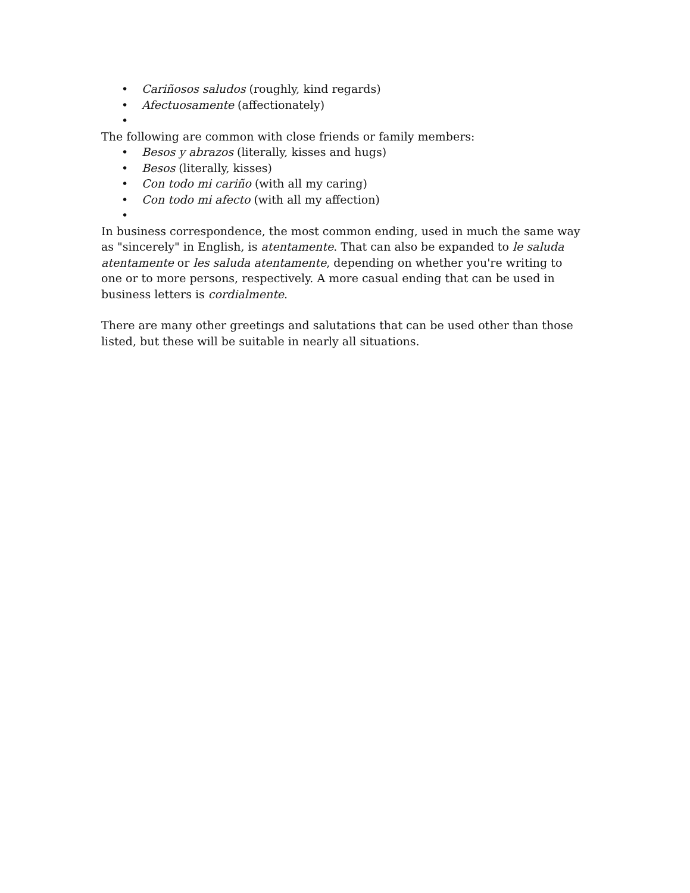• Cariñosos saludos (roughly, kind regards)
• Afectuosamente (affectionately)
•
The following are common with close friends or family members:
• Besos y abrazos (literally, kisses and hugs)
• Besos (literally, kisses)
• Con todo mi cariño (with all my caring)
• Con todo mi afecto (with all my affection)
•
In business correspondence, the most common ending, used in much the same way as "sincerely" in English, is atentamente. That can also be expanded to le saluda atentamente or les saluda atentamente, depending on whether you're writing to one or to more persons, respectively. A more casual ending that can be used in business letters is cordialmente.
There are many other greetings and salutations that can be used other than those listed, but these will be suitable in nearly all situations.